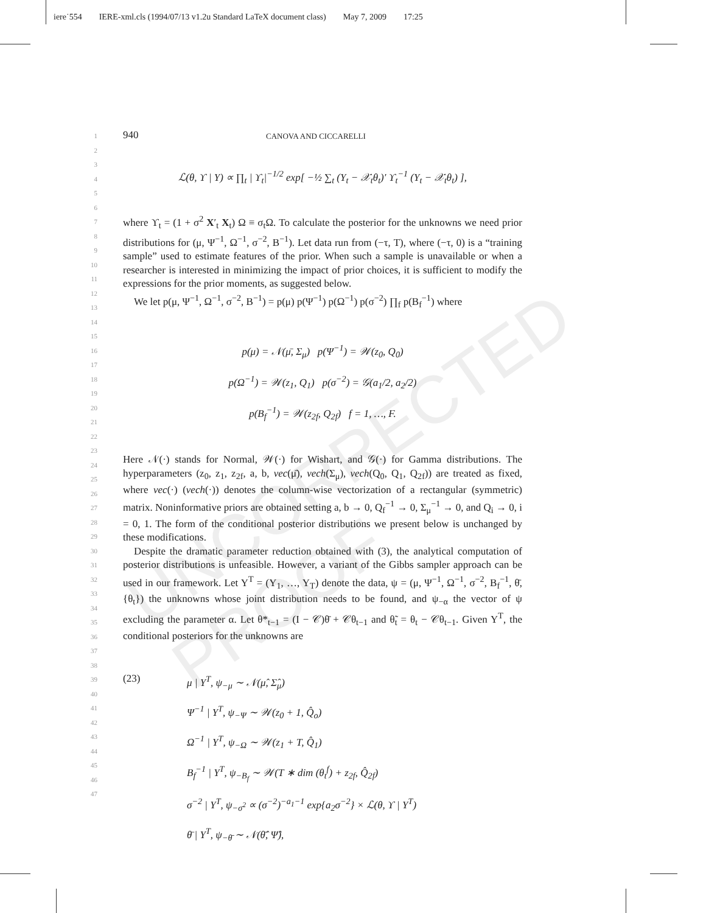iere˙554 IERE-xml.cls (1994/07/13 v1.2u Standard LaTeX document class) May 7, 2009 17:25
UNCORRECTED PROOF
1
2
3
4
5
6
7
8
9
10
11
12
13
14
15
16
17
18
19
20
21
22
23
24
25
26
27
28
29
30
31
32
33
34
35
36
37
38
39
40
41
42
43
44
45
46
47
940 CANOVA AND CICCARELLI
ℒ(θ, ϒ | Y) ∝ ∏<sub>t</sub> | ϒ<sub>t</sub>|<sup>−1/2</sup> exp[ −½ ∑<sub>t</sub> (Y<sub>t</sub> − 𝒳<sub>t</sub>θ<sub>t</sub>)′ ϒ<sub>t</sub><sup>−1</sup> (Y<sub>t</sub> − 𝒳<sub>t</sub>θ<sub>t</sub>) ],
where ϒ<sub>t</sub> = (1 + σ<sup>2</sup> X′<sub>t</sub> X<sub>t</sub>) Ω ≡ σ<sub>t</sub>Ω. To calculate the posterior for the unknowns we need prior distributions for (μ, Ψ<sup>−1</sup>, Ω<sup>−1</sup>, σ<sup>−2</sup>, B<sup>−1</sup>). Let data run from (−τ, T), where (−τ, 0) is a “training sample” used to estimate features of the prior. When such a sample is unavailable or when a researcher is interested in minimizing the impact of prior choices, it is sufficient to modify the expressions for the prior moments, as suggested below.
We let p(μ, Ψ<sup>−1</sup>, Ω<sup>−1</sup>, σ<sup>−2</sup>, B<sup>−1</sup>) = p(μ) p(Ψ<sup>−1</sup>) p(Ω<sup>−1</sup>) p(σ<sup>−2</sup>) ∏<sub>f</sub> p(B<sub>f</sub><sup>−1</sup>) where
p(μ) = 𝒩(μ̄, Σ<sub>μ</sub>) p(Ψ<sup>−1</sup>) = 𝒲(z<sub>0</sub>, Q<sub>0</sub>)
p(Ω<sup>−1</sup>) = 𝒲(z<sub>1</sub>, Q<sub>1</sub>) p(σ<sup>−2</sup>) = 𝒢(a<sub>1</sub>/2, a<sub>2</sub>/2)
p(B<sub>f</sub><sup>−1</sup>) = 𝒲(z<sub>2f</sub>, Q<sub>2f</sub>) f = 1, …, F.
Here 𝒩(·) stands for Normal, 𝒲(·) for Wishart, and 𝒢(·) for Gamma distributions. The hyperparameters (z<sub>0</sub>, z<sub>1</sub>, z<sub>2f</sub>, a, b, vec(μ̄), vech(Σ<sub>μ</sub>), vech(Q<sub>0</sub>, Q<sub>1</sub>, Q<sub>2f</sub>)) are treated as fixed, where vec(·) (vech(·)) denotes the column-wise vectorization of a rectangular (symmetric) matrix. Noninformative priors are obtained setting a, b → 0, Q<sub>f</sub><sup>−1</sup> → 0, Σ<sub>μ</sub><sup>−1</sup> → 0, and Q<sub>i</sub> → 0, i = 0, 1. The form of the conditional posterior distributions we present below is unchanged by these modifications.
Despite the dramatic parameter reduction obtained with (3), the analytical computation of posterior distributions is unfeasible. However, a variant of the Gibbs sampler approach can be used in our framework. Let Y<sup>T</sup> = (Y<sub>1</sub>, …, Y<sub>T</sub>) denote the data, ψ = (μ, Ψ<sup>−1</sup>, Ω<sup>−1</sup>, σ<sup>−2</sup>, B<sub>f</sub><sup>−1</sup>, θ̄, {θ<sub>t</sub>}) the unknowns whose joint distribution needs to be found, and ψ<sub>−α</sub> the vector of ψ excluding the parameter α. Let θ*<sub>t−1</sub> = (I − 𝒞)θ̄ + 𝒞θ<sub>t−1</sub> and θ̃<sub>t</sub> = θ<sub>t</sub> − 𝒞θ<sub>t−1</sub>. Given Y<sup>T</sup>, the conditional posteriors for the unknowns are
(23) μ | Y<sup>T</sup>, ψ<sub>−μ</sub> ∼ 𝒩(μ̂, Σ̂<sub>μ</sub>)
Ψ<sup>−1</sup> | Y<sup>T</sup>, ψ<sub>−Ψ</sub> ∼ 𝒲(z<sub>0</sub> + 1, Q̂<sub>o</sub>)
Ω<sup>−1</sup> | Y<sup>T</sup>, ψ<sub>−Ω</sub> ∼ 𝒲(z<sub>1</sub> + T, Q̂<sub>1</sub>)
B<sub>f</sub><sup>−1</sup> | Y<sup>T</sup>, ψ<sub>−B<sub>f</sub></sub> ∼ 𝒲(T ∗ dim (θ<sub>t</sub><sup>f</sup>) + z<sub>2f</sub>, Q̂<sub>2f</sub>)
σ<sup>−2</sup> | Y<sup>T</sup>, ψ<sub>−σ<sup>2</sup></sub> ∝ (σ<sup>−2</sup>)<sup>−a<sub>1</sub>−1</sup> exp{a<sub>2</sub>σ<sup>−2</sup>} × ℒ(θ, ϒ | Y<sup>T</sup>)
θ̄ | Y<sup>T</sup>, ψ<sub>−θ̄</sub> ∼ 𝒩(θ̄̂, Ψ̂),